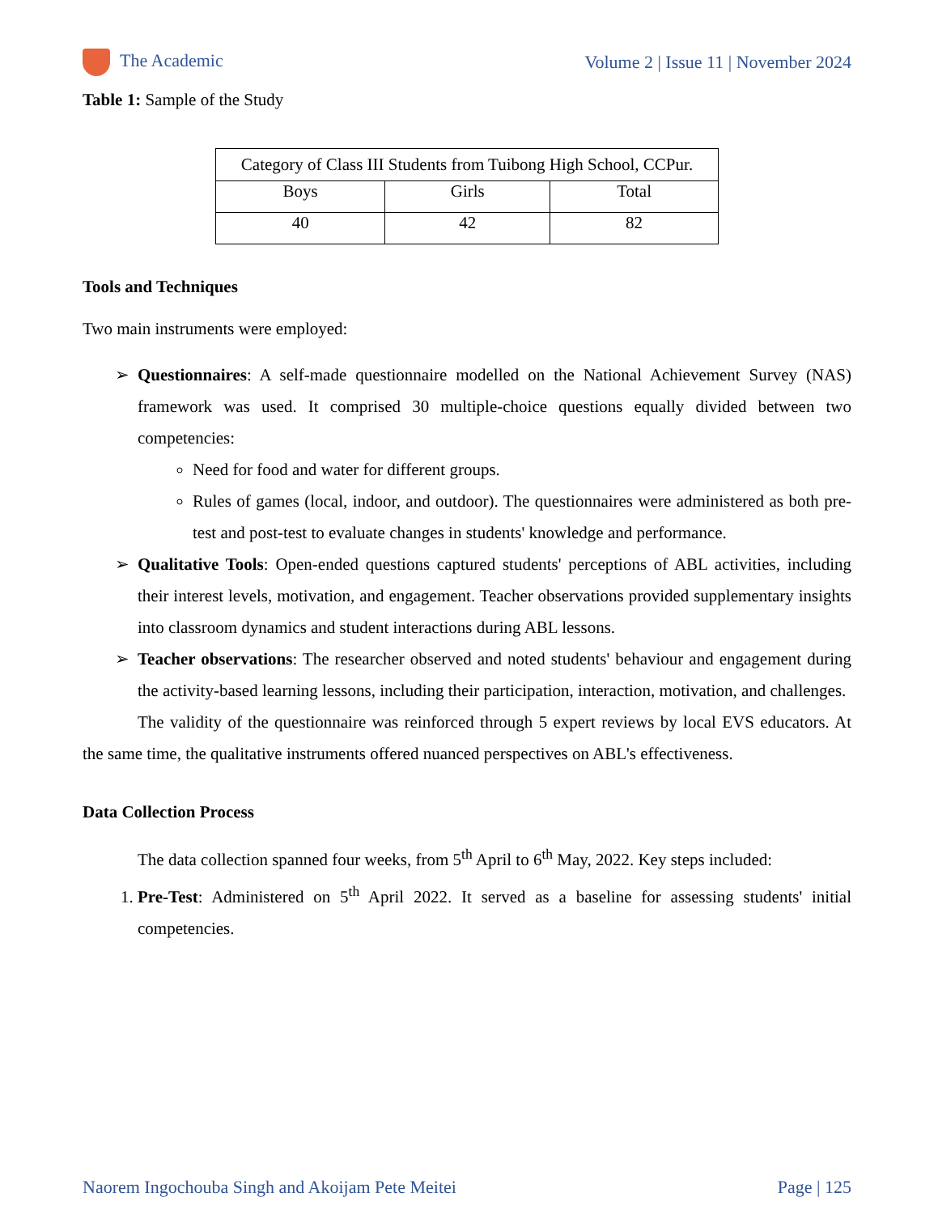The Academic Volume 2 | Issue 11 | November 2024
Table 1: Sample of the Study
| Category of Class III Students from Tuibong High School, CCPur. | | |
| Boys | Girls | Total |
| 40 | 42 | 82 |
Tools and Techniques
Two main instruments were employed:
Questionnaires: A self-made questionnaire modelled on the National Achievement Survey (NAS) framework was used. It comprised 30 multiple-choice questions equally divided between two competencies:
Need for food and water for different groups.
Rules of games (local, indoor, and outdoor). The questionnaires were administered as both pre-test and post-test to evaluate changes in students' knowledge and performance.
Qualitative Tools: Open-ended questions captured students' perceptions of ABL activities, including their interest levels, motivation, and engagement. Teacher observations provided supplementary insights into classroom dynamics and student interactions during ABL lessons.
Teacher observations: The researcher observed and noted students' behaviour and engagement during the activity-based learning lessons, including their participation, interaction, motivation, and challenges.
The validity of the questionnaire was reinforced through 5 expert reviews by local EVS educators. At the same time, the qualitative instruments offered nuanced perspectives on ABL's effectiveness.
Data Collection Process
The data collection spanned four weeks, from 5<sup>th</sup> April to 6<sup>th</sup> May, 2022. Key steps included:
1. Pre-Test: Administered on 5<sup>th</sup> April 2022. It served as a baseline for assessing students' initial competencies.
Naorem Ingochouba Singh and Akoijam Pete Meitei Page | 125